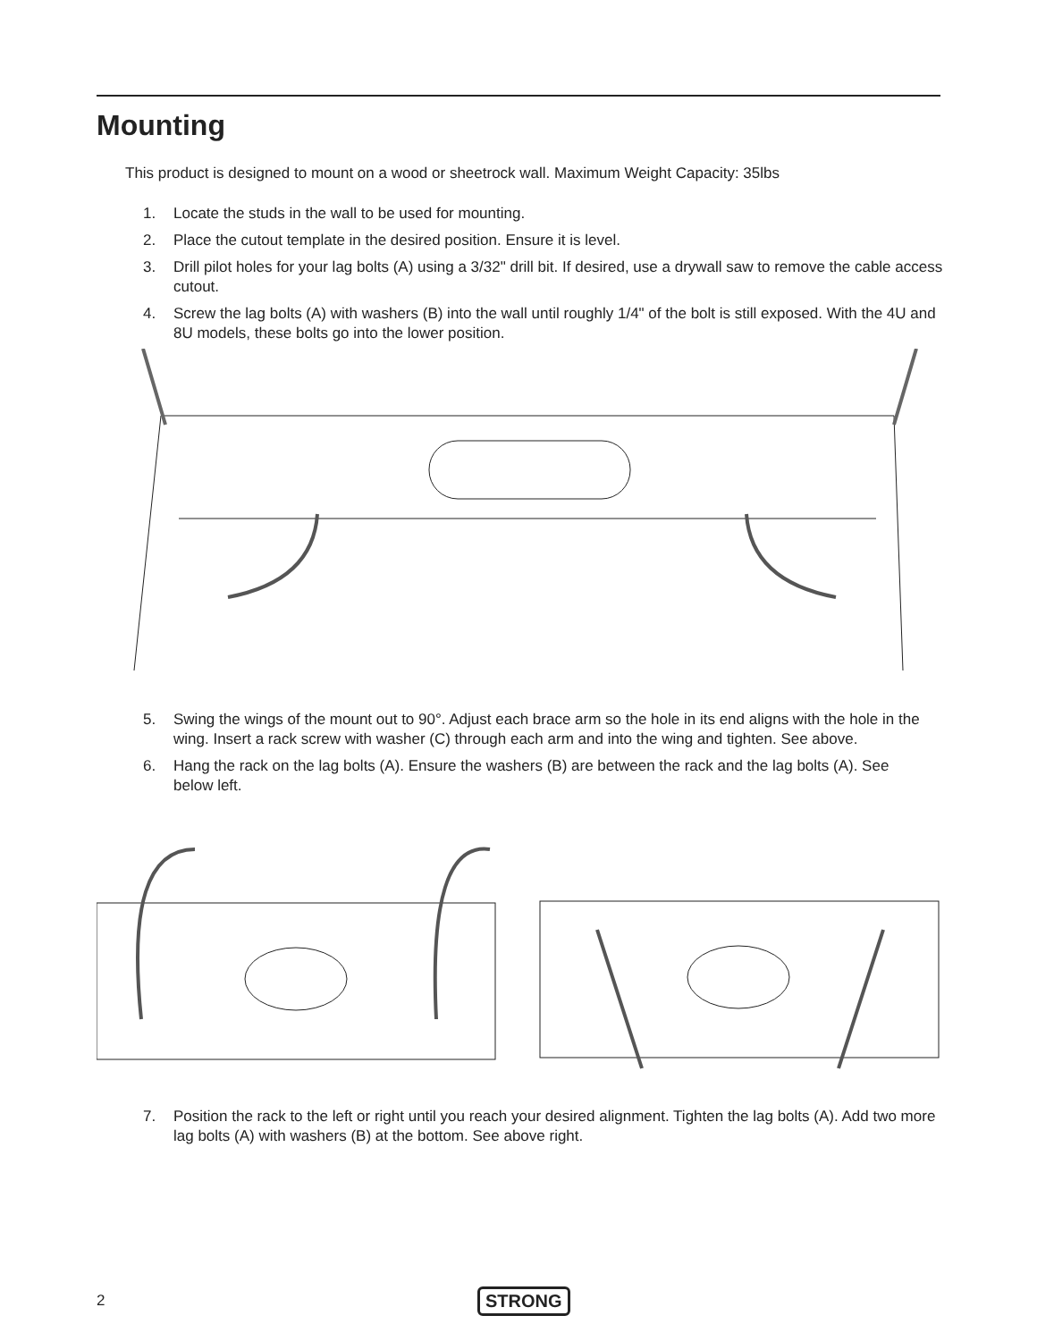Mounting
This product is designed to mount on a wood or sheetrock wall. Maximum Weight Capacity: 35lbs
1. Locate the studs in the wall to be used for mounting.
2. Place the cutout template in the desired position. Ensure it is level.
3. Drill pilot holes for your lag bolts (A) using a 3/32" drill bit. If desired, use a drywall saw to remove the cable access cutout.
4. Screw the lag bolts (A) with washers (B) into the wall until roughly 1/4" of the bolt is still exposed. With the 4U and 8U models, these bolts go into the lower position.
5. Swing the wings of the mount out to 90°. Adjust each brace arm so the hole in its end aligns with the hole in the wing. Insert a rack screw with washer (C) through each arm and into the wing and tighten. See above.
6. Hang the rack on the lag bolts (A). Ensure the washers (B) are between the rack and the lag bolts (A). See below left.
7. Position the rack to the left or right until you reach your desired alignment. Tighten the lag bolts (A). Add two more lag bolts (A) with washers (B) at the bottom. See above right.
2 STRONG